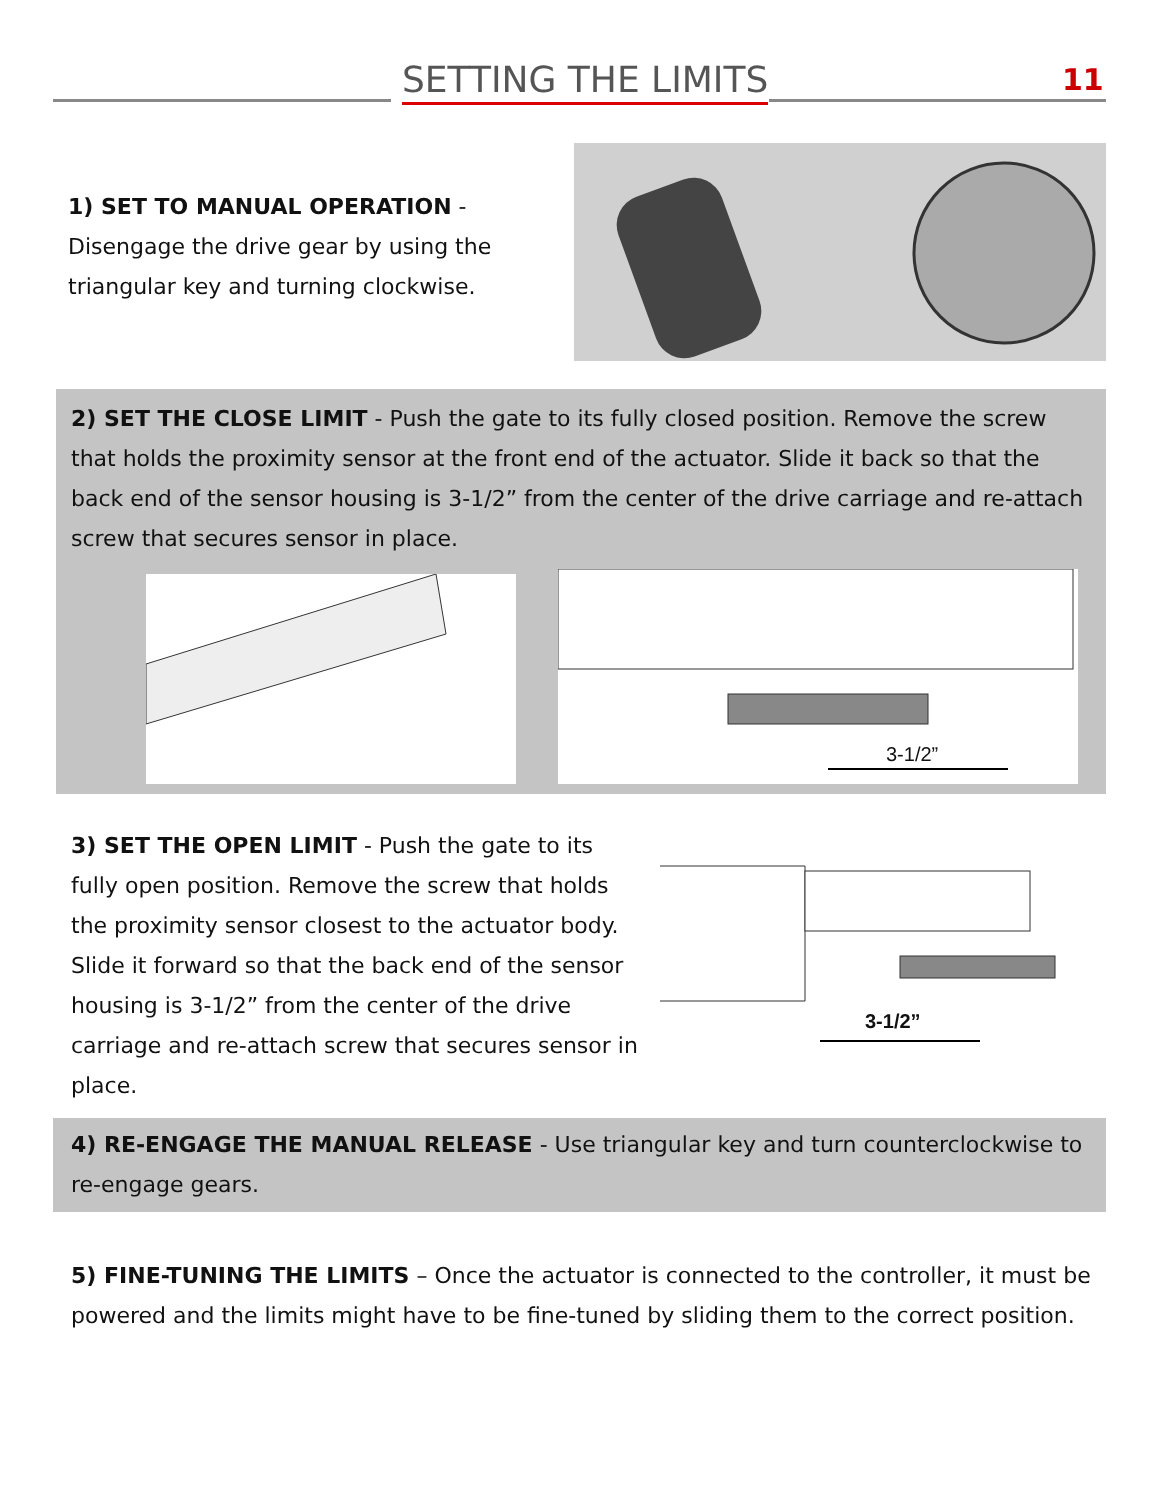SETTING THE LIMITS 11
1) SET TO MANUAL OPERATION - Disengage the drive gear by using the triangular key and turning clockwise.
2) SET THE CLOSE LIMIT - Push the gate to its fully closed position. Remove the screw that holds the proximity sensor at the front end of the actuator. Slide it back so that the back end of the sensor housing is 3-1/2” from the center of the drive carriage and re-attach screw that secures sensor in place.
3-1/2”
3) SET THE OPEN LIMIT - Push the gate to its fully open position. Remove the screw that holds the proximity sensor closest to the actuator body. Slide it forward so that the back end of the sensor housing is 3-1/2” from the center of the drive carriage and re-attach screw that secures sensor in place.
3-1/2”
4) RE-ENGAGE THE MANUAL RELEASE - Use triangular key and turn counterclockwise to re-engage gears.
5) FINE-TUNING THE LIMITS – Once the actuator is connected to the controller, it must be powered and the limits might have to be fine-tuned by sliding them to the correct position.